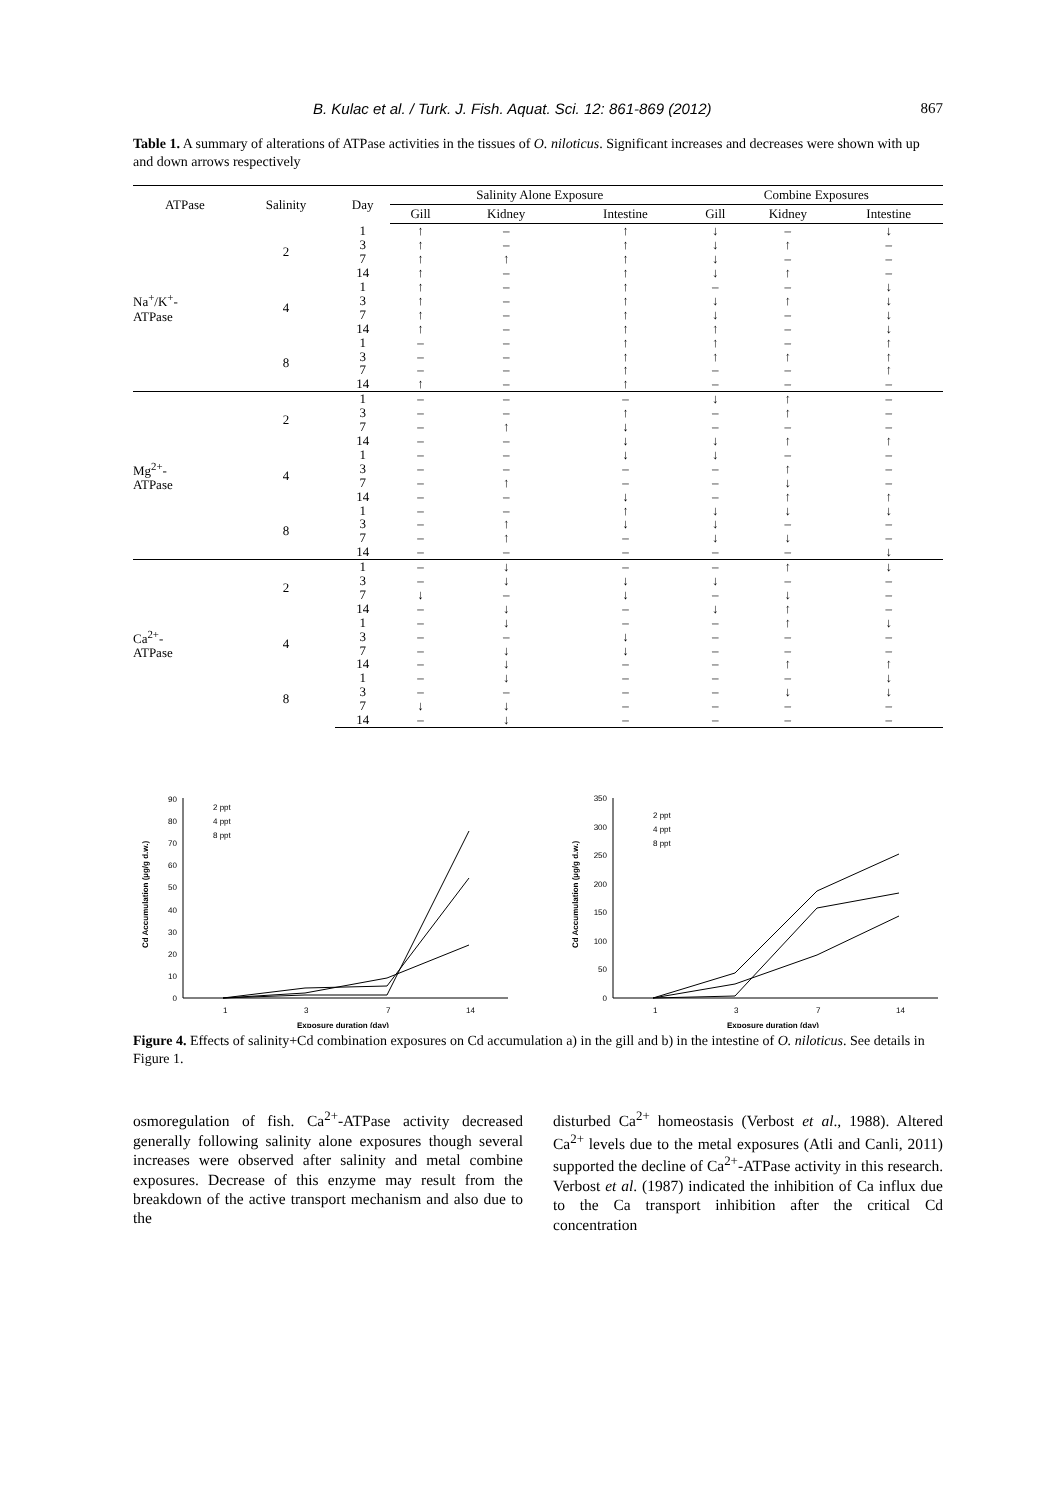B. Kulac et al. / Turk. J. Fish. Aquat. Sci. 12: 861-869 (2012) 867
Table 1. A summary of alterations of ATPase activities in the tissues of O. niloticus. Significant increases and decreases were shown with up and down arrows respectively
| ATPase | Salinity | Day | Salinity Alone Exposure | | | Combine Exposures | | |
| --- | --- | --- | --- | --- | --- | --- | --- | --- |
| | | | Gill | Kidney | Intestine | Gill | Kidney | Intestine |
| Na<sup>+</sup>/K<sup>+</sup>- ATPase | 2 | 1 | ↑ | – | ↑ | ↓ | – | ↓ |
| | | 3 | ↑ | – | ↑ | ↓ | ↑ | – |
| | | 7 | ↑ | ↑ | ↑ | ↓ | – | – |
| | | 14 | ↑ | – | ↑ | ↓ | ↑ | – |
| | 4 | 1 | ↑ | – | ↑ | – | – | ↓ |
| | | 3 | ↑ | – | ↑ | ↓ | ↑ | ↓ |
| | | 7 | ↑ | – | ↑ | ↓ | – | ↓ |
| | | 14 | ↑ | – | ↑ | ↑ | – | ↓ |
| | 8 | 1 | – | – | ↑ | ↑ | – | ↑ |
| | | 3 | – | – | ↑ | ↑ | ↑ | ↑ |
| | | 7 | – | – | ↑ | – | – | ↑ |
| | | 14 | ↑ | – | ↑ | – | – | – |
| Mg<sup>2+</sup>- ATPase | 2 | 1 | – | – | – | ↓ | ↑ | – |
| | | 3 | – | – | ↑ | – | ↑ | – |
| | | 7 | – | ↑ | ↓ | – | – | – |
| | | 14 | – | – | ↓ | ↓ | ↑ | ↑ |
| | 4 | 1 | – | – | ↓ | ↓ | – | – |
| | | 3 | – | – | – | – | ↑ | – |
| | | 7 | – | ↑ | – | – | ↓ | – |
| | | 14 | – | – | ↓ | – | ↑ | ↑ |
| | 8 | 1 | – | – | ↑ | ↓ | ↓ | ↓ |
| | | 3 | – | ↑ | ↓ | ↓ | – | – |
| | | 7 | – | ↑ | – | ↓ | ↓ | – |
| | | 14 | – | – | – | – | – | ↓ |
| Ca<sup>2+</sup>- ATPase | 2 | 1 | – | ↓ | – | – | ↑ | ↓ |
| | | 3 | – | ↓ | ↓ | ↓ | – | – |
| | | 7 | ↓ | – | ↓ | – | ↓ | – |
| | | 14 | – | ↓ | – | ↓ | ↑ | – |
| | 4 | 1 | – | ↓ | – | – | ↑ | ↓ |
| | | 3 | – | – | ↓ | – | – | – |
| | | 7 | – | ↓ | ↓ | – | – | – |
| | | 14 | – | ↓ | – | – | ↑ | ↑ |
| | 8 | 1 | – | ↓ | – | – | – | ↓ |
| | | 3 | – | – | – | – | ↓ | ↓ |
| | | 7 | ↓ | ↓ | – | – | – | – |
| | | 14 | – | ↓ | – | – | – | – |
0
10
20
30
40
50
60
70
80
90
1
3
7
14
Exposure duration (day)
Cd Accumulation (µg/g d.w.)
2 ppt
4 ppt
8 ppt
0
50
100
150
200
250
300
350
1
3
7
14
Exposure duration (day)
Cd Accumulation (µg/g d.w.)
2 ppt
4 ppt
8 ppt
Figure 4. Effects of salinity+Cd combination exposures on Cd accumulation a) in the gill and b) in the intestine of O. niloticus. See details in Figure 1.
osmoregulation of fish. Ca<sup>2+</sup>-ATPase activity decreased generally following salinity alone exposures though several increases were observed after salinity and metal combine exposures. Decrease of this enzyme may result from the breakdown of the active transport mechanism and also due to the
disturbed Ca<sup>2+</sup> homeostasis (Verbost et al., 1988). Altered Ca<sup>2+</sup> levels due to the metal exposures (Atli and Canli, 2011) supported the decline of Ca<sup>2+</sup>-ATPase activity in this research. Verbost et al. (1987) indicated the inhibition of Ca influx due to the Ca transport inhibition after the critical Cd concentration